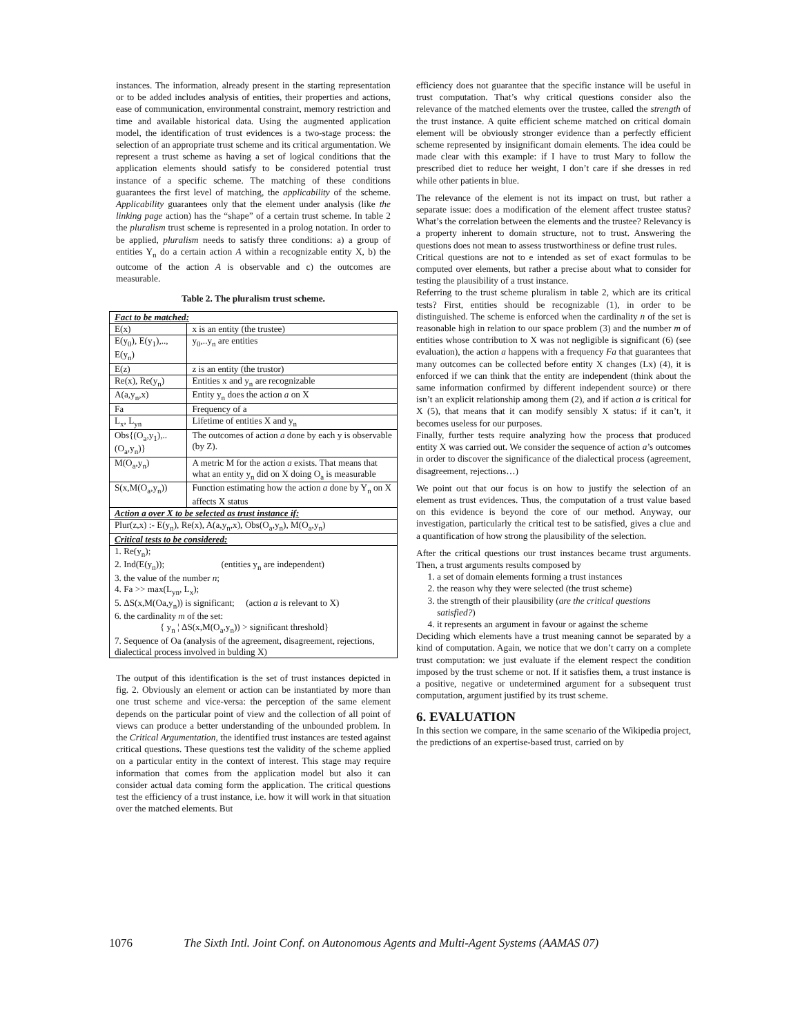instances. The information, already present in the starting representation or to be added includes analysis of entities, their properties and actions, ease of communication, environmental constraint, memory restriction and time and available historical data. Using the augmented application model, the identification of trust evidences is a two-stage process: the selection of an appropriate trust scheme and its critical argumentation. We represent a trust scheme as having a set of logical conditions that the application elements should satisfy to be considered potential trust instance of a specific scheme. The matching of these conditions guarantees the first level of matching, the applicability of the scheme. Applicability guarantees only that the element under analysis (like the linking page action) has the “shape” of a certain trust scheme. In table 2 the pluralism trust scheme is represented in a prolog notation. In order to be applied, pluralism needs to satisfy three conditions: a) a group of entities Y<sub>n</sub> do a certain action A within a recognizable entity X, b) the outcome of the action A is observable and c) the outcomes are measurable.
Table 2. The pluralism trust scheme.
| Fact to be matched: | |
| E(x) | x is an entity (the trustee) |
| E(y<sub>0</sub>), E(y<sub>1</sub>),.., E(y<sub>n</sub>) | y<sub>0</sub>,..y<sub>n</sub> are entities |
| E(z) | z is an entity (the trustor) |
| Re(x), Re(y<sub>n</sub>) | Entities x and y<sub>n</sub> are recognizable |
| A(a,y<sub>n</sub>,x) | Entity y<sub>n</sub> does the action a on X |
| Fa | Frequency of a |
| L<sub>x</sub>, L<sub>yn</sub> | Lifetime of entities X and y<sub>n</sub> |
| Obs{(O<sub>a</sub>,y<sub>1</sub>),..(O<sub>a</sub>,y<sub>n</sub>)} | The outcomes of action a done by each y is observable (by Z). |
| M(O<sub>a</sub>,y<sub>n</sub>) | A metric M for the action a exists. That means that what an entity y<sub>n</sub> did on X doing O<sub>a</sub> is measurable |
| S(x,M(O<sub>a</sub>,y<sub>n</sub>)) | Function estimating how the action a done by Y<sub>n</sub> on X affects X status |
| Action a over X to be selected as trust instance if: | |
| Plur(z,x) :- E(y<sub>n</sub>), Re(x), A(a,y<sub>n</sub>,x), Obs(O<sub>a</sub>,y<sub>n</sub>), M(O<sub>a</sub>,y<sub>n</sub>) | |
| Critical tests to be considered: | |
| 1. Re(y<sub>n</sub>); 2. Ind(E(y<sub>n</sub>)); (entities y<sub>n</sub> are independent) 3. the value of the number n ; 4. Fa >> max(L<sub>yn</sub>, L<sub>x</sub>); 5. ΔS(x,M(Oa,y<sub>n</sub>)) is significant; (action a is relevant to X) 6. the cardinality m of the set: { y<sub>n</sub> ¦ ΔS(x,M(O<sub>a</sub>,y<sub>n</sub>)) > significant threshold} 7. Sequence of Oa (analysis of the agreement, disagreement, rejections, dialectical process involved in bulding X) | |
The output of this identification is the set of trust instances depicted in fig. 2. Obviously an element or action can be instantiated by more than one trust scheme and vice-versa: the perception of the same element depends on the particular point of view and the collection of all point of views can produce a better understanding of the unbounded problem. In the Critical Argumentation, the identified trust instances are tested against critical questions. These questions test the validity of the scheme applied on a particular entity in the context of interest. This stage may require information that comes from the application model but also it can consider actual data coming form the application. The critical questions test the efficiency of a trust instance, i.e. how it will work in that situation over the matched elements. But
efficiency does not guarantee that the specific instance will be useful in trust computation. That’s why critical questions consider also the relevance of the matched elements over the trustee, called the strength of the trust instance. A quite efficient scheme matched on critical domain element will be obviously stronger evidence than a perfectly efficient scheme represented by insignificant domain elements. The idea could be made clear with this example: if I have to trust Mary to follow the prescribed diet to reduce her weight, I don’t care if she dresses in red while other patients in blue.
The relevance of the element is not its impact on trust, but rather a separate issue: does a modification of the element affect trustee status? What’s the correlation between the elements and the trustee? Relevancy is a property inherent to domain structure, not to trust. Answering the questions does not mean to assess trustworthiness or define trust rules.
Critical questions are not to e intended as set of exact formulas to be computed over elements, but rather a precise about what to consider for testing the plausibility of a trust instance.
Referring to the trust scheme pluralism in table 2, which are its critical tests? First, entities should be recognizable (1), in order to be distinguished. The scheme is enforced when the cardinality n of the set is reasonable high in relation to our space problem (3) and the number m of entities whose contribution to X was not negligible is significant (6) (see evaluation), the action a happens with a frequency Fa that guarantees that many outcomes can be collected before entity X changes (Lx) (4), it is enforced if we can think that the entity are independent (think about the same information confirmed by different independent source) or there isn’t an explicit relationship among them (2), and if action a is critical for X (5), that means that it can modify sensibly X status: if it can’t, it becomes useless for our purposes.
Finally, further tests require analyzing how the process that produced entity X was carried out. We consider the sequence of action a’s outcomes in order to discover the significance of the dialectical process (agreement, disagreement, rejections…)
We point out that our focus is on how to justify the selection of an element as trust evidences. Thus, the computation of a trust value based on this evidence is beyond the core of our method. Anyway, our investigation, particularly the critical test to be satisfied, gives a clue and a quantification of how strong the plausibility of the selection.
After the critical questions our trust instances became trust arguments. Then, a trust arguments results composed by
1. a set of domain elements forming a trust instances
2. the reason why they were selected (the trust scheme)
3. the strength of their plausibility (are the critical questions satisfied?)
4. it represents an argument in favour or against the scheme
Deciding which elements have a trust meaning cannot be separated by a kind of computation. Again, we notice that we don’t carry on a complete trust computation: we just evaluate if the element respect the condition imposed by the trust scheme or not. If it satisfies them, a trust instance is a positive, negative or undetermined argument for a subsequent trust computation, argument justified by its trust scheme.
6. EVALUATION
In this section we compare, in the same scenario of the Wikipedia project, the predictions of an expertise-based trust, carried on by
1076 The Sixth Intl. Joint Conf. on Autonomous Agents and Multi-Agent Systems (AAMAS 07)